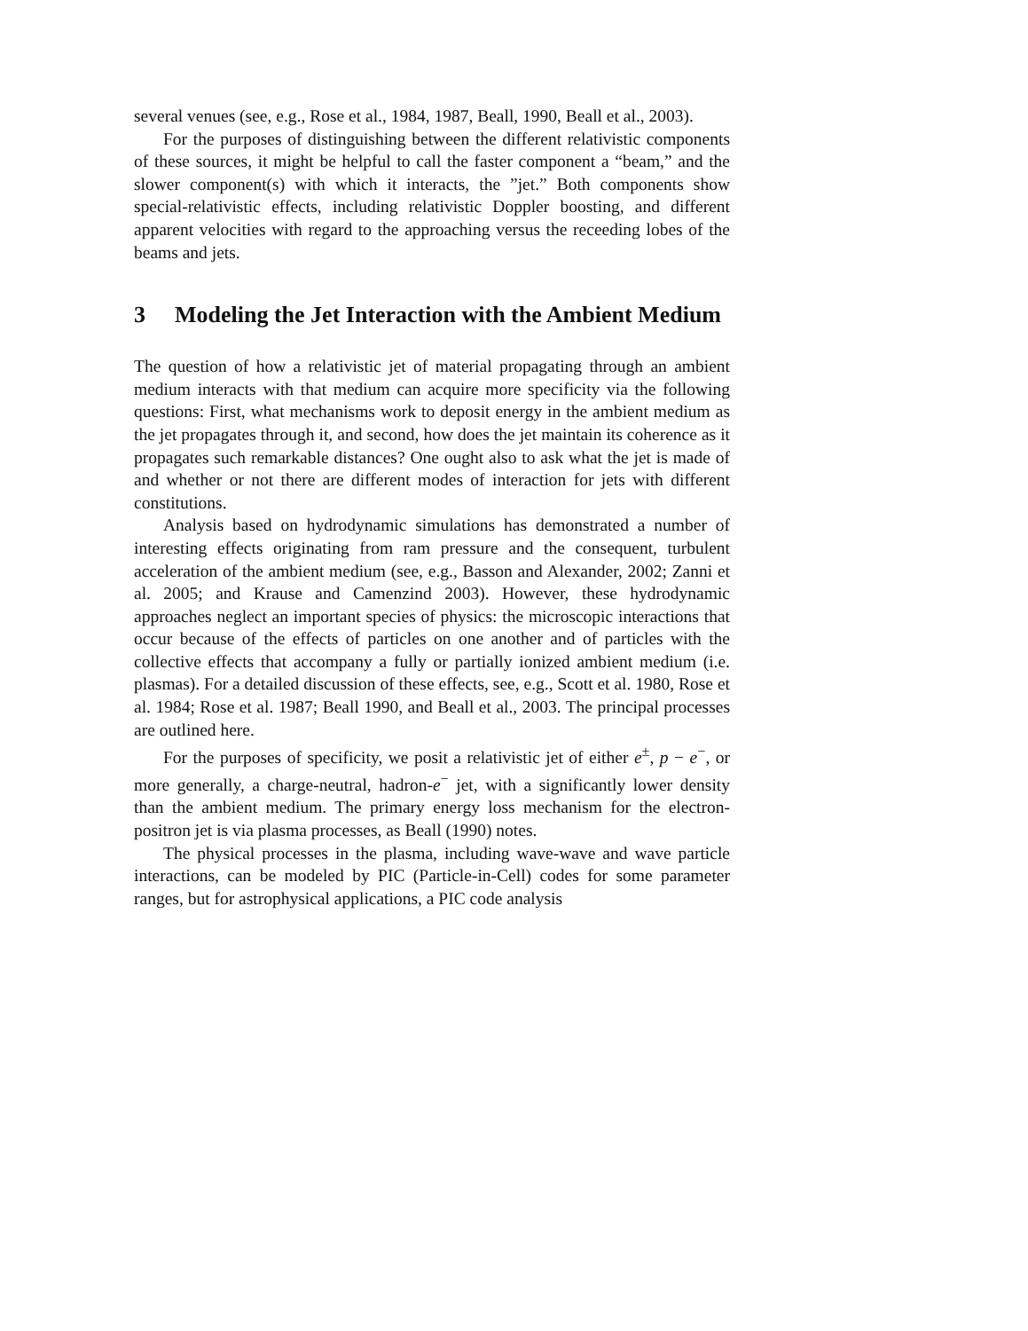several venues (see, e.g., Rose et al., 1984, 1987, Beall, 1990, Beall et al., 2003).
For the purposes of distinguishing between the different relativistic components of these sources, it might be helpful to call the faster component a “beam,” and the slower component(s) with which it interacts, the ”jet.” Both components show special-relativistic effects, including relativistic Doppler boosting, and different apparent velocities with regard to the approaching versus the receeding lobes of the beams and jets.
3 Modeling the Jet Interaction with the Ambient Medium
The question of how a relativistic jet of material propagating through an ambient medium interacts with that medium can acquire more specificity via the following questions: First, what mechanisms work to deposit energy in the ambient medium as the jet propagates through it, and second, how does the jet maintain its coherence as it propagates such remarkable distances? One ought also to ask what the jet is made of and whether or not there are different modes of interaction for jets with different constitutions.
Analysis based on hydrodynamic simulations has demonstrated a number of interesting effects originating from ram pressure and the consequent, turbulent acceleration of the ambient medium (see, e.g., Basson and Alexander, 2002; Zanni et al. 2005; and Krause and Camenzind 2003). However, these hydrodynamic approaches neglect an important species of physics: the microscopic interactions that occur because of the effects of particles on one another and of particles with the collective effects that accompany a fully or partially ionized ambient medium (i.e. plasmas). For a detailed discussion of these effects, see, e.g., Scott et al. 1980, Rose et al. 1984; Rose et al. 1987; Beall 1990, and Beall et al., 2003. The principal processes are outlined here.
For the purposes of specificity, we posit a relativistic jet of either e<sup>±</sup>, p − e<sup>−</sup>, or more generally, a charge-neutral, hadron-e<sup>−</sup> jet, with a significantly lower density than the ambient medium. The primary energy loss mechanism for the electron-positron jet is via plasma processes, as Beall (1990) notes.
The physical processes in the plasma, including wave-wave and wave particle interactions, can be modeled by PIC (Particle-in-Cell) codes for some parameter ranges, but for astrophysical applications, a PIC code analysis